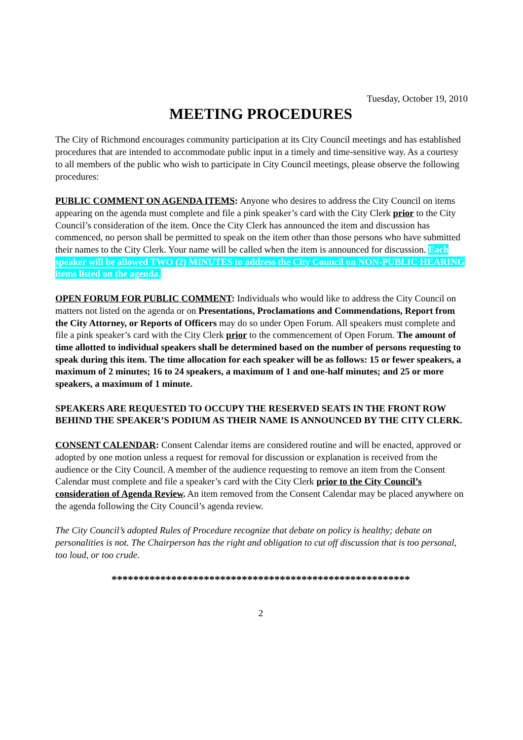Tuesday, October 19, 2010
MEETING PROCEDURES
The City of Richmond encourages community participation at its City Council meetings and has established procedures that are intended to accommodate public input in a timely and time-sensitive way. As a courtesy to all members of the public who wish to participate in City Council meetings, please observe the following procedures:
PUBLIC COMMENT ON AGENDA ITEMS: Anyone who desires to address the City Council on items appearing on the agenda must complete and file a pink speaker’s card with the City Clerk prior to the City Council’s consideration of the item. Once the City Clerk has announced the item and discussion has commenced, no person shall be permitted to speak on the item other than those persons who have submitted their names to the City Clerk. Your name will be called when the item is announced for discussion. Each speaker will be allowed TWO (2) MINUTES to address the City Council on NON-PUBLIC HEARING items listed on the agenda.
OPEN FORUM FOR PUBLIC COMMENT: Individuals who would like to address the City Council on matters not listed on the agenda or on Presentations, Proclamations and Commendations, Report from the City Attorney, or Reports of Officers may do so under Open Forum. All speakers must complete and file a pink speaker’s card with the City Clerk prior to the commencement of Open Forum. The amount of time allotted to individual speakers shall be determined based on the number of persons requesting to speak during this item. The time allocation for each speaker will be as follows: 15 or fewer speakers, a maximum of 2 minutes; 16 to 24 speakers, a maximum of 1 and one-half minutes; and 25 or more speakers, a maximum of 1 minute.
SPEAKERS ARE REQUESTED TO OCCUPY THE RESERVED SEATS IN THE FRONT ROW BEHIND THE SPEAKER’S PODIUM AS THEIR NAME IS ANNOUNCED BY THE CITY CLERK.
CONSENT CALENDAR: Consent Calendar items are considered routine and will be enacted, approved or adopted by one motion unless a request for removal for discussion or explanation is received from the audience or the City Council. A member of the audience requesting to remove an item from the Consent Calendar must complete and file a speaker’s card with the City Clerk prior to the City Council’s consideration of Agenda Review. An item removed from the Consent Calendar may be placed anywhere on the agenda following the City Council’s agenda review.
The City Council’s adopted Rules of Procedure recognize that debate on policy is healthy; debate on personalities is not. The Chairperson has the right and obligation to cut off discussion that is too personal, too loud, or too crude.
*******************************************************
2